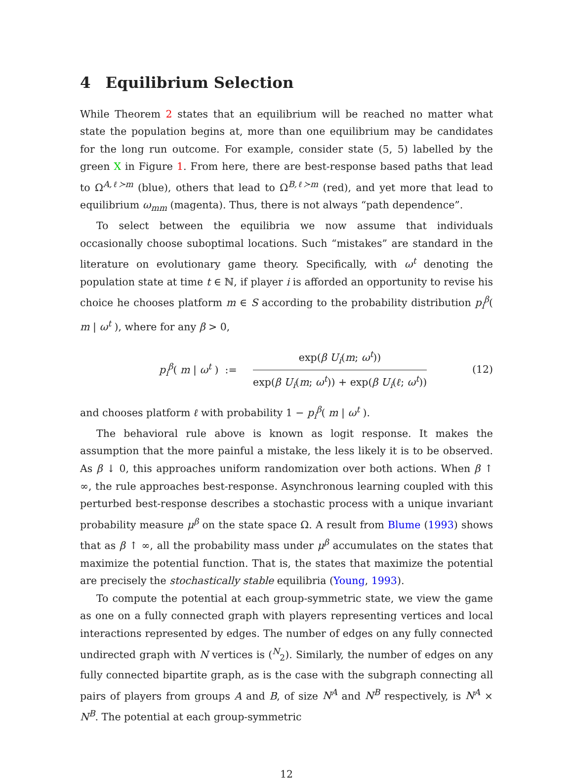4 Equilibrium Selection
While Theorem 2 states that an equilibrium will be reached no matter what state the population begins at, more than one equilibrium may be candidates for the long run outcome. For example, consider state (5, 5) labelled by the green X in Figure 1. From here, there are best-response based paths that lead to Ω<sup>A,ℓ≻m</sup> (blue), others that lead to Ω<sup>B,ℓ≻m</sup> (red), and yet more that lead to equilibrium ω<sub>mm</sub> (magenta). Thus, there is not always “path dependence”.
To select between the equilibria we now assume that individuals occasionally choose suboptimal locations. Such “mistakes” are standard in the literature on evolutionary game theory. Specifically, with ω<sup>t</sup> denoting the population state at time t ∈ ℕ, if player i is afforded an opportunity to revise his choice he chooses platform m ∈ S according to the probability distribution p<sub>i</sub><sup>β</sup>( m | ω<sup>t</sup> ), where for any β > 0,
p<sub>i</sub><sup>β</sup>( m | ω<sup>t</sup> ) :=
exp(β U<sub>i</sub>(m; ω<sup>t</sup>))
exp(β U<sub>i</sub>(m; ω<sup>t</sup>)) + exp(β U<sub>i</sub>(ℓ; ω<sup>t</sup>))
(12)
and chooses platform ℓ with probability 1 − p<sub>i</sub><sup>β</sup>( m | ω<sup>t</sup> ).
The behavioral rule above is known as logit response. It makes the assumption that the more painful a mistake, the less likely it is to be observed. As β ↓ 0, this approaches uniform randomization over both actions. When β ↑ ∞, the rule approaches best-response. Asynchronous learning coupled with this perturbed best-response describes a stochastic process with a unique invariant probability measure μ<sup>β</sup> on the state space Ω. A result from Blume (1993) shows that as β ↑ ∞, all the probability mass under μ<sup>β</sup> accumulates on the states that maximize the potential function. That is, the states that maximize the potential are precisely the stochastically stable equilibria (Young, 1993).
To compute the potential at each group-symmetric state, we view the game as one on a fully connected graph with players representing vertices and local interactions represented by edges. The number of edges on any fully connected undirected graph with N vertices is (<sup>N</sup><sub>2</sub>). Similarly, the number of edges on any fully connected bipartite graph, as is the case with the subgraph connecting all pairs of players from groups A and B, of size N<sup>A</sup> and N<sup>B</sup> respectively, is N<sup>A</sup> × N<sup>B</sup>. The potential at each group-symmetric
12